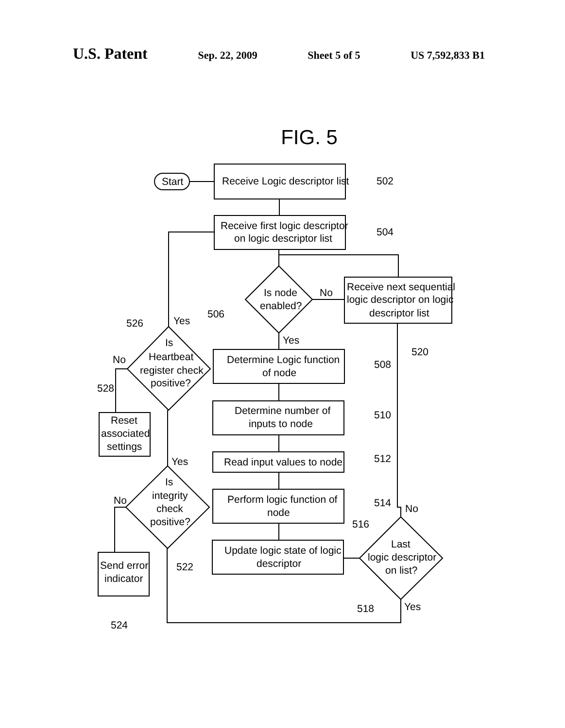U.S. Patent Sep. 22, 2009 Sheet 5 of 5 US 7,592,833 B1
FIG. 5
Start
Receive Logic descriptor list
Receive first logic descriptor
on logic descriptor list
Is node
enabled?
No
Receive next sequential
logic descriptor on logic
descriptor list
Yes
Determine Logic function
of node
Determine number of
inputs to node
Read input values to node
Perform logic function of
node
Update logic state of logic
descriptor
Last
logic descriptor
on list?
No
Yes
Is
Heartbeat
register check
positive?
Yes
No
Is
integrity
check
positive?
Yes
No
Reset
associated
settings
Send error
indicator
502
504
506
508
510
512
514
516
518
520
522
524
526
528